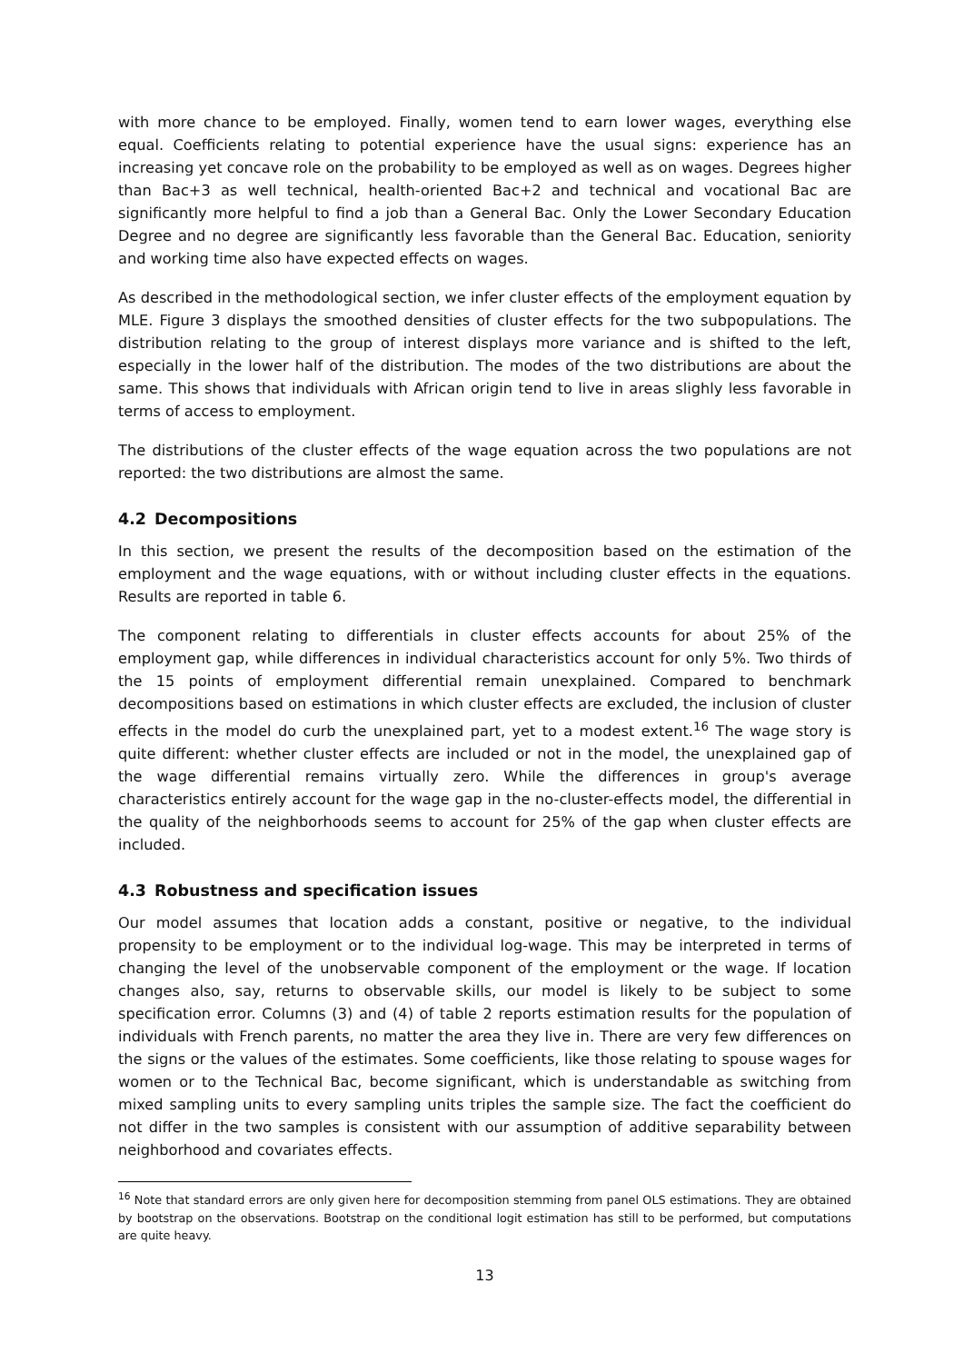with more chance to be employed. Finally, women tend to earn lower wages, everything else equal. Coefficients relating to potential experience have the usual signs: experience has an increasing yet concave role on the probability to be employed as well as on wages. Degrees higher than Bac+3 as well technical, health-oriented Bac+2 and technical and vocational Bac are significantly more helpful to find a job than a General Bac. Only the Lower Secondary Education Degree and no degree are significantly less favorable than the General Bac. Education, seniority and working time also have expected effects on wages.
As described in the methodological section, we infer cluster effects of the employment equation by MLE. Figure 3 displays the smoothed densities of cluster effects for the two subpopulations. The distribution relating to the group of interest displays more variance and is shifted to the left, especially in the lower half of the distribution. The modes of the two distributions are about the same. This shows that individuals with African origin tend to live in areas slighly less favorable in terms of access to employment.
The distributions of the cluster effects of the wage equation across the two populations are not reported: the two distributions are almost the same.
4.2 Decompositions
In this section, we present the results of the decomposition based on the estimation of the employment and the wage equations, with or without including cluster effects in the equations. Results are reported in table 6.
The component relating to differentials in cluster effects accounts for about 25% of the employment gap, while differences in individual characteristics account for only 5%. Two thirds of the 15 points of employment differential remain unexplained. Compared to benchmark decompositions based on estimations in which cluster effects are excluded, the inclusion of cluster effects in the model do curb the unexplained part, yet to a modest extent.<sup>16</sup> The wage story is quite different: whether cluster effects are included or not in the model, the unexplained gap of the wage differential remains virtually zero. While the differences in group's average characteristics entirely account for the wage gap in the no-cluster-effects model, the differential in the quality of the neighborhoods seems to account for 25% of the gap when cluster effects are included.
4.3 Robustness and specification issues
Our model assumes that location adds a constant, positive or negative, to the individual propensity to be employment or to the individual log-wage. This may be interpreted in terms of changing the level of the unobservable component of the employment or the wage. If location changes also, say, returns to observable skills, our model is likely to be subject to some specification error. Columns (3) and (4) of table 2 reports estimation results for the population of individuals with French parents, no matter the area they live in. There are very few differences on the signs or the values of the estimates. Some coefficients, like those relating to spouse wages for women or to the Technical Bac, become significant, which is understandable as switching from mixed sampling units to every sampling units triples the sample size. The fact the coefficient do not differ in the two samples is consistent with our assumption of additive separability between neighborhood and covariates effects.
<sup>16</sup> Note that standard errors are only given here for decomposition stemming from panel OLS estimations. They are obtained by bootstrap on the observations. Bootstrap on the conditional logit estimation has still to be performed, but computations are quite heavy.
13